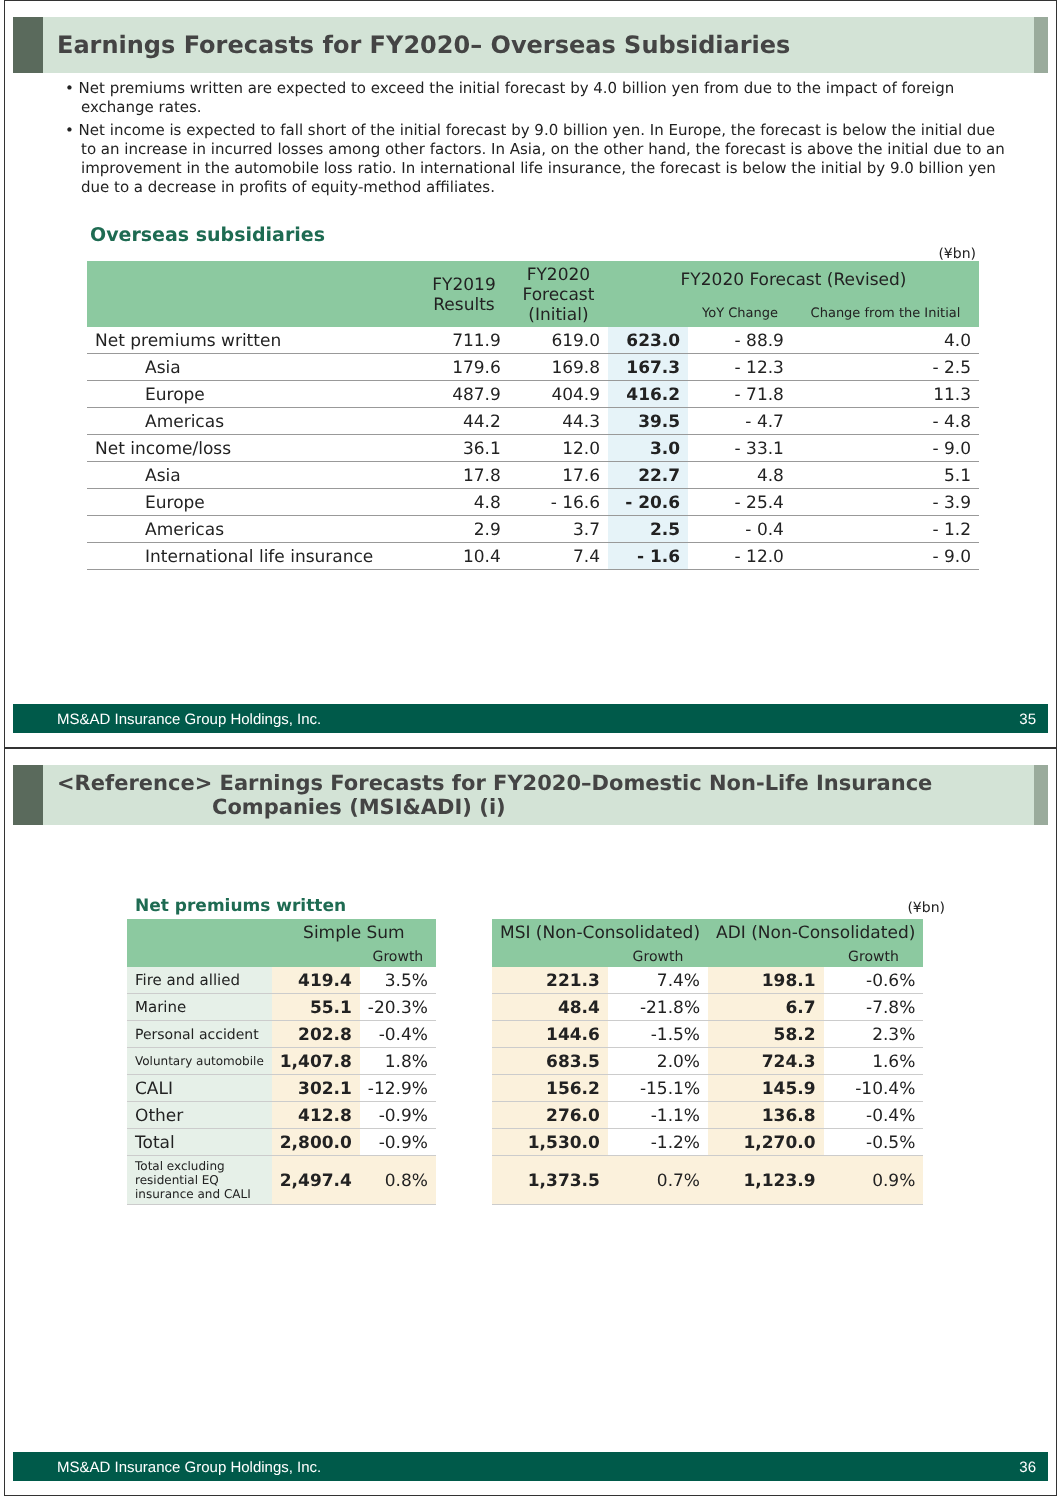Earnings Forecasts for FY2020– Overseas Subsidiaries
• Net premiums written are expected to exceed the initial forecast by 4.0 billion yen from due to the impact of foreign exchange rates.
• Net income is expected to fall short of the initial forecast by 9.0 billion yen. In Europe, the forecast is below the initial due to an increase in incurred losses among other factors. In Asia, on the other hand, the forecast is above the initial due to an improvement in the automobile loss ratio. In international life insurance, the forecast is below the initial by 9.0 billion yen due to a decrease in profits of equity-method affiliates.
Overseas subsidiaries
(¥bn)
| | FY2019 Results | FY2020 Forecast (Initial) | FY2020 Forecast (Revised) | | |
| --- | --- | --- | --- | --- | --- |
| | | | | YoY Change | Change from the Initial |
| Net premiums written | 711.9 | 619.0 | 623.0 | - 88.9 | 4.0 |
| Asia | 179.6 | 169.8 | 167.3 | - 12.3 | - 2.5 |
| Europe | 487.9 | 404.9 | 416.2 | - 71.8 | 11.3 |
| Americas | 44.2 | 44.3 | 39.5 | - 4.7 | - 4.8 |
| Net income/loss | 36.1 | 12.0 | 3.0 | - 33.1 | - 9.0 |
| Asia | 17.8 | 17.6 | 22.7 | 4.8 | 5.1 |
| Europe | 4.8 | - 16.6 | - 20.6 | - 25.4 | - 3.9 |
| Americas | 2.9 | 3.7 | 2.5 | - 0.4 | - 1.2 |
| International life insurance | 10.4 | 7.4 | - 1.6 | - 12.0 | - 9.0 |
MS&AD Insurance Group Holdings, Inc. 35
<Reference> Earnings Forecasts for FY2020–Domestic Non-Life Insurance
Companies (MSI&ADI) (i)
Net premiums written
(¥bn)
| | Simple Sum | | | MSI (Non-Consolidated) | | ADI (Non-Consolidated) | |
| | | Growth | | | Growth | | Growth |
| Fire and allied | 419.4 | 3.5% | | 221.3 | 7.4% | 198.1 | -0.6% |
| Marine | 55.1 | -20.3% | | 48.4 | -21.8% | 6.7 | -7.8% |
| Personal accident | 202.8 | -0.4% | | 144.6 | -1.5% | 58.2 | 2.3% |
| Voluntary automobile | 1,407.8 | 1.8% | | 683.5 | 2.0% | 724.3 | 1.6% |
| CALI | 302.1 | -12.9% | | 156.2 | -15.1% | 145.9 | -10.4% |
| Other | 412.8 | -0.9% | | 276.0 | -1.1% | 136.8 | -0.4% |
| Total | 2,800.0 | -0.9% | | 1,530.0 | -1.2% | 1,270.0 | -0.5% |
| Total excluding residential EQ insurance and CALI | 2,497.4 | 0.8% | | 1,373.5 | 0.7% | 1,123.9 | 0.9% |
MS&AD Insurance Group Holdings, Inc. 36